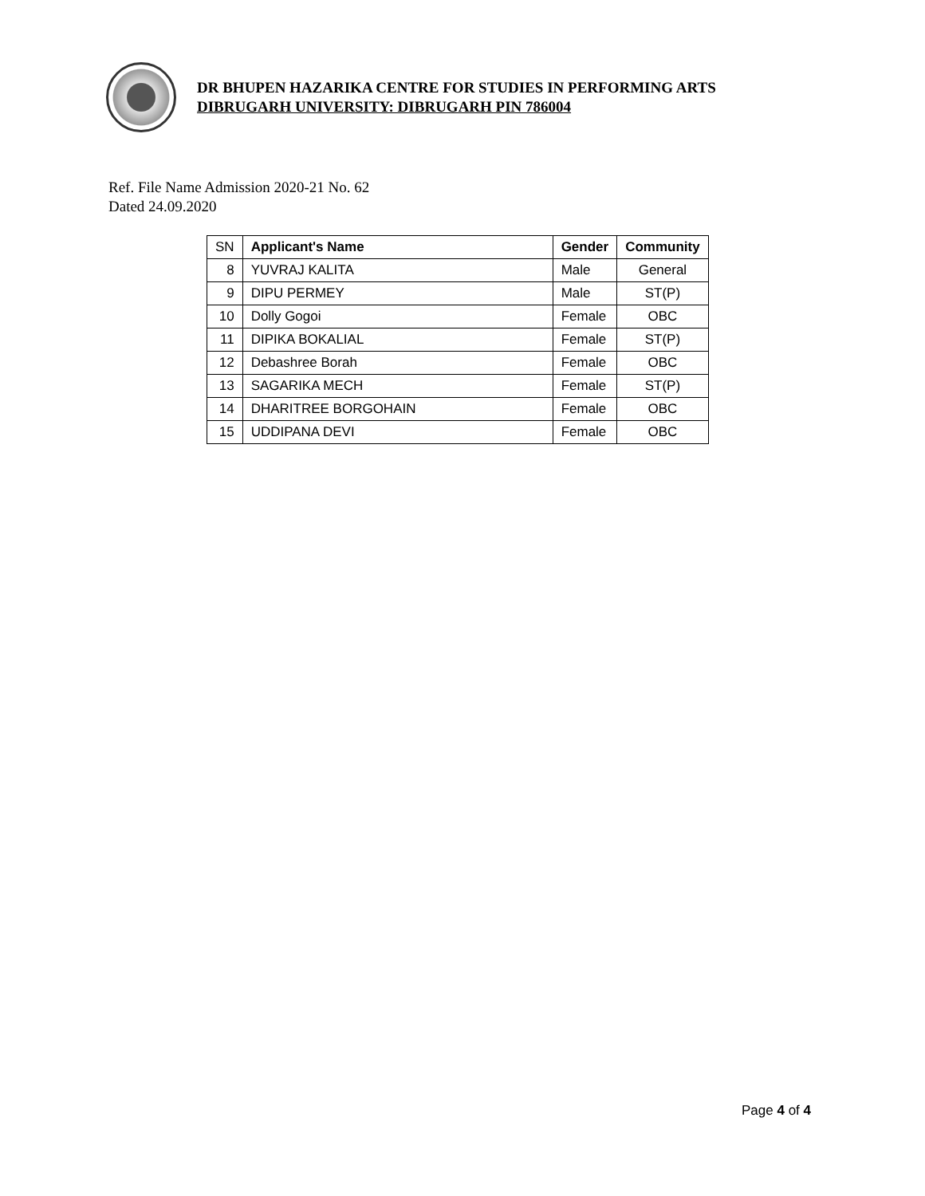DR BHUPEN HAZARIKA CENTRE FOR STUDIES IN PERFORMING ARTS
DIBRUGARH UNIVERSITY: DIBRUGARH PIN 786004
Ref. File Name Admission 2020-21 No. 62
Dated 24.09.2020
| SN | Applicant's Name | Gender | Community |
| 8 | YUVRAJ KALITA | Male | General |
| 9 | DIPU PERMEY | Male | ST(P) |
| 10 | Dolly Gogoi | Female | OBC |
| 11 | DIPIKA BOKALIAL | Female | ST(P) |
| 12 | Debashree Borah | Female | OBC |
| 13 | SAGARIKA MECH | Female | ST(P) |
| 14 | DHARITREE BORGOHAIN | Female | OBC |
| 15 | UDDIPANA DEVI | Female | OBC |
Page 4 of 4